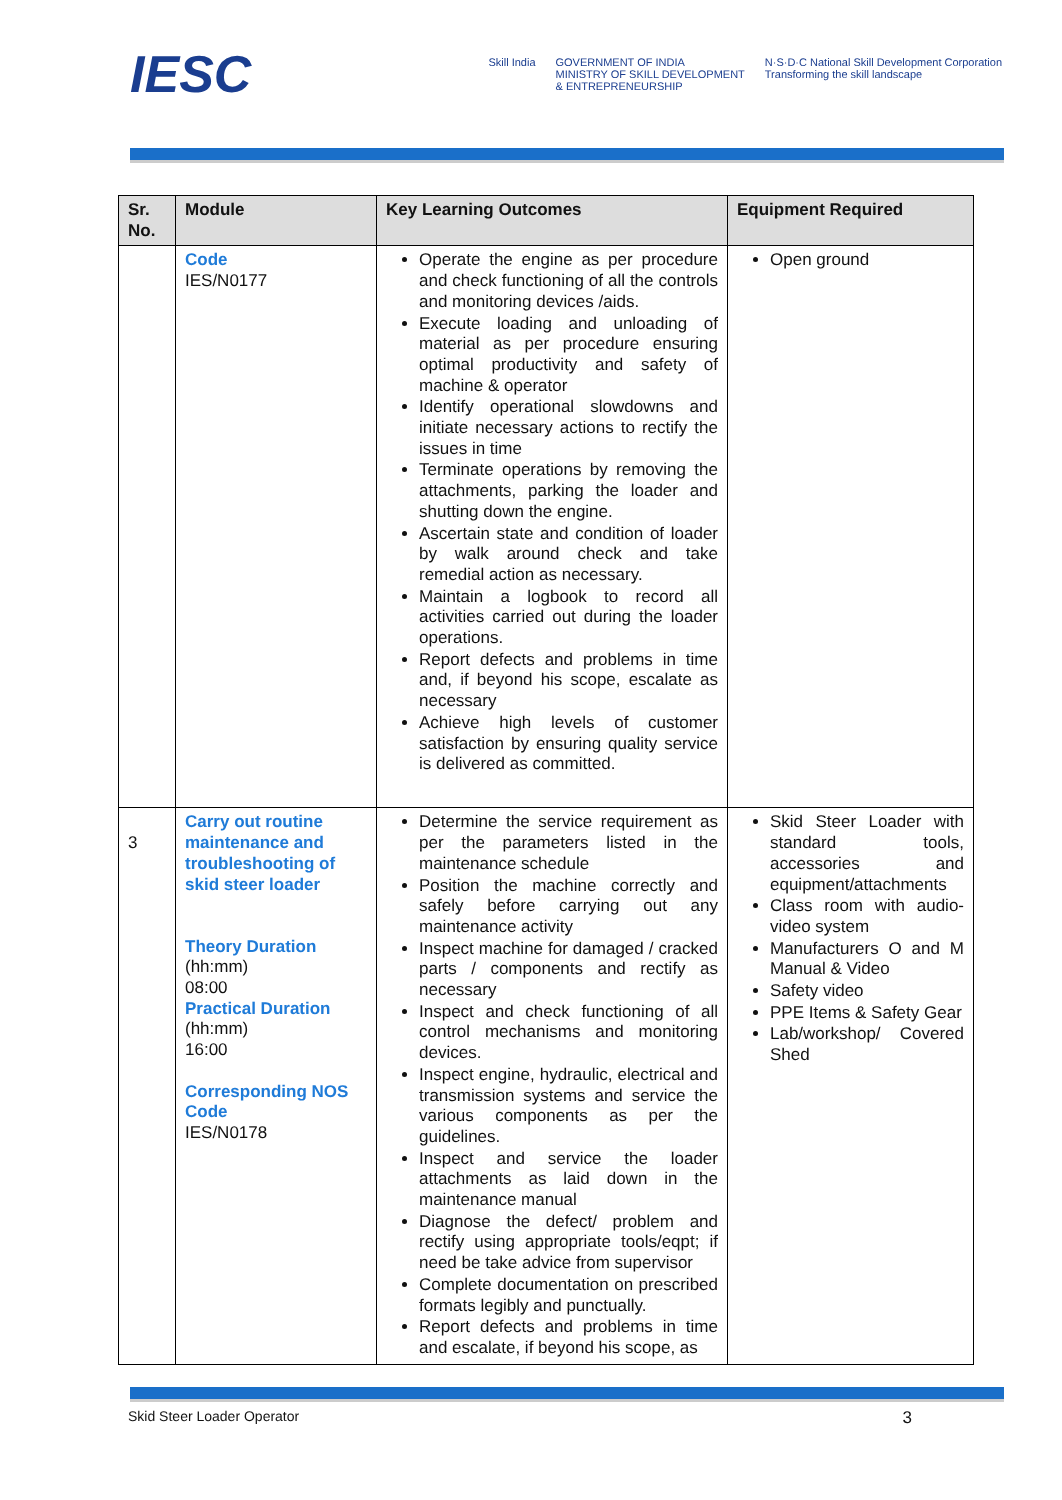IESC
Skill India GOVERNMENT OF INDIA
MINISTRY OF SKILL DEVELOPMENT
& ENTREPRENEURSHIP N·S·D·C National Skill Development Corporation
Transforming the skill landscape
| Sr. No. | Module | Key Learning Outcomes | Equipment Required |
| --- | --- | --- | --- |
| | Code IES/N0177 | Operate the engine as per procedure and check functioning of all the controls and monitoring devices /aids. Execute loading and unloading of material as per procedure ensuring optimal productivity and safety of machine & operator Identify operational slowdowns and initiate necessary actions to rectify the issues in time Terminate operations by removing the attachments, parking the loader and shutting down the engine. Ascertain state and condition of loader by walk around check and take remedial action as necessary. Maintain a logbook to record all activities carried out during the loader operations. Report defects and problems in time and, if beyond his scope, escalate as necessary Achieve high levels of customer satisfaction by ensuring quality service is delivered as committed. | Open ground |
| 3 | Carry out routine maintenance and troubleshooting of skid steer loader Theory Duration (hh:mm) 08:00 Practical Duration (hh:mm) 16:00 Corresponding NOS Code IES/N0178 | Determine the service requirement as per the parameters listed in the maintenance schedule Position the machine correctly and safely before carrying out any maintenance activity Inspect machine for damaged / cracked parts / components and rectify as necessary Inspect and check functioning of all control mechanisms and monitoring devices. Inspect engine, hydraulic, electrical and transmission systems and service the various components as per the guidelines. Inspect and service the loader attachments as laid down in the maintenance manual Diagnose the defect/ problem and rectify using appropriate tools/eqpt; if need be take advice from supervisor Complete documentation on prescribed formats legibly and punctually. Report defects and problems in time and escalate, if beyond his scope, as | Skid Steer Loader with standard tools, accessories and equipment/attachments Class room with audio-video system Manufacturers O and M Manual & Video Safety video PPE Items & Safety Gear Lab/workshop/ Covered Shed |
Skid Steer Loader Operator 3